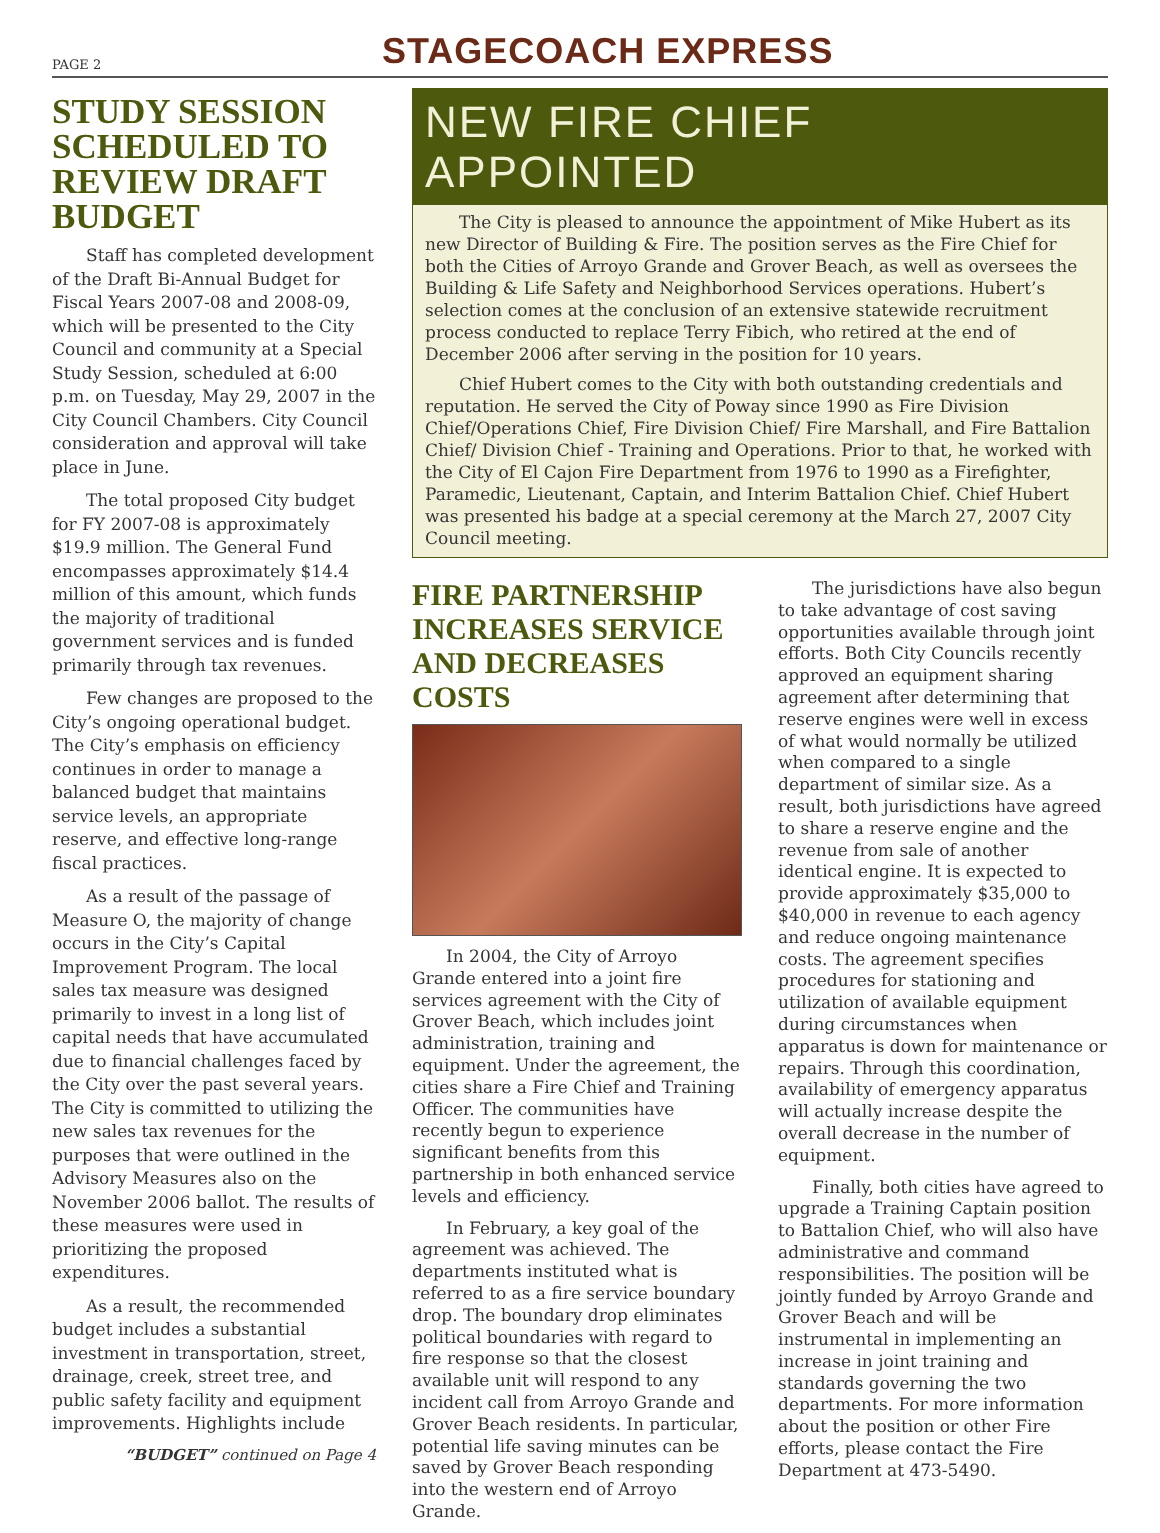PAGE 2
STAGECOACH EXPRESS
STUDY SESSION SCHEDULED TO REVIEW DRAFT BUDGET
Staff has completed development of the Draft Bi-Annual Budget for Fiscal Years 2007-08 and 2008-09, which will be presented to the City Council and community at a Special Study Session, scheduled at 6:00 p.m. on Tuesday, May 29, 2007 in the City Council Chambers. City Council consideration and approval will take place in June.
The total proposed City budget for FY 2007-08 is approximately $19.9 million. The General Fund encompasses approximately $14.4 million of this amount, which funds the majority of traditional government services and is funded primarily through tax revenues.
Few changes are proposed to the City’s ongoing operational budget. The City’s emphasis on efficiency continues in order to manage a balanced budget that maintains service levels, an appropriate reserve, and effective long-range fiscal practices.
As a result of the passage of Measure O, the majority of change occurs in the City’s Capital Improvement Program. The local sales tax measure was designed primarily to invest in a long list of capital needs that have accumulated due to financial challenges faced by the City over the past several years. The City is committed to utilizing the new sales tax revenues for the purposes that were outlined in the Advisory Measures also on the November 2006 ballot. The results of these measures were used in prioritizing the proposed expenditures.
As a result, the recommended budget includes a substantial investment in transportation, street, drainage, creek, street tree, and public safety facility and equipment improvements. Highlights include
“BUDGET” continued on Page 4
NEW FIRE CHIEF APPOINTED
The City is pleased to announce the appointment of Mike Hubert as its new Director of Building & Fire. The position serves as the Fire Chief for both the Cities of Arroyo Grande and Grover Beach, as well as oversees the Building & Life Safety and Neighborhood Services operations. Hubert’s selection comes at the conclusion of an extensive statewide recruitment process conducted to replace Terry Fibich, who retired at the end of December 2006 after serving in the position for 10 years.
Chief Hubert comes to the City with both outstanding credentials and reputation. He served the City of Poway since 1990 as Fire Division Chief/Operations Chief, Fire Division Chief/ Fire Marshall, and Fire Battalion Chief/ Division Chief - Training and Operations. Prior to that, he worked with the City of El Cajon Fire Department from 1976 to 1990 as a Firefighter, Paramedic, Lieutenant, Captain, and Interim Battalion Chief. Chief Hubert was presented his badge at a special ceremony at the March 27, 2007 City Council meeting.
FIRE PARTNERSHIP INCREASES SERVICE AND DECREASES COSTS
In 2004, the City of Arroyo Grande entered into a joint fire services agreement with the City of Grover Beach, which includes joint administration, training and equipment. Under the agreement, the cities share a Fire Chief and Training Officer. The communities have recently begun to experience significant benefits from this partnership in both enhanced service levels and efficiency.
In February, a key goal of the agreement was achieved. The departments instituted what is referred to as a fire service boundary drop. The boundary drop eliminates political boundaries with regard to fire response so that the closest available unit will respond to any incident call from Arroyo Grande and Grover Beach residents. In particular, potential life saving minutes can be saved by Grover Beach responding into the western end of Arroyo Grande.
The jurisdictions have also begun to take advantage of cost saving opportunities available through joint efforts. Both City Councils recently approved an equipment sharing agreement after determining that reserve engines were well in excess of what would normally be utilized when compared to a single department of similar size. As a result, both jurisdictions have agreed to share a reserve engine and the revenue from sale of another identical engine. It is expected to provide approximately $35,000 to $40,000 in revenue to each agency and reduce ongoing maintenance costs. The agreement specifies procedures for stationing and utilization of available equipment during circumstances when apparatus is down for maintenance or repairs. Through this coordination, availability of emergency apparatus will actually increase despite the overall decrease in the number of equipment.
Finally, both cities have agreed to upgrade a Training Captain position to Battalion Chief, who will also have administrative and command responsibilities. The position will be jointly funded by Arroyo Grande and Grover Beach and will be instrumental in implementing an increase in joint training and standards governing the two departments. For more information about the position or other Fire efforts, please contact the Fire Department at 473-5490.